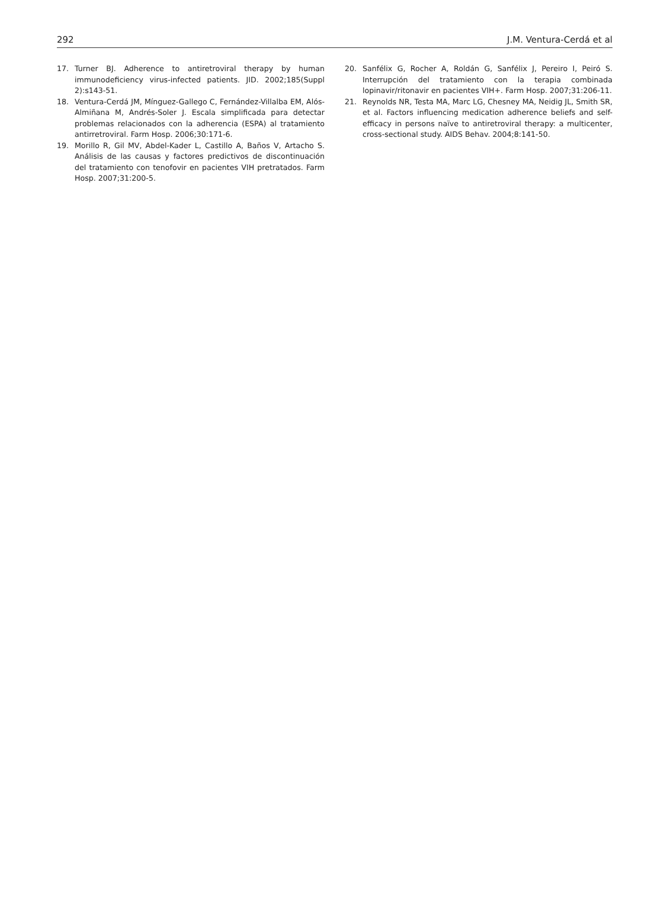292 J.M. Ventura-Cerdá et al
17. Turner BJ. Adherence to antiretroviral therapy by human immunodeficiency virus-infected patients. JID. 2002;185(Suppl 2):s143-51.
18. Ventura-Cerdá JM, Mínguez-Gallego C, Fernández-Villalba EM, Alós-Almiñana M, Andrés-Soler J. Escala simplificada para detectar problemas relacionados con la adherencia (ESPA) al tratamiento antirretroviral. Farm Hosp. 2006;30:171-6.
19. Morillo R, Gil MV, Abdel-Kader L, Castillo A, Baños V, Artacho S. Análisis de las causas y factores predictivos de discontinuación del tratamiento con tenofovir en pacientes VIH pretratados. Farm Hosp. 2007;31:200-5.
20. Sanfélix G, Rocher A, Roldán G, Sanfélix J, Pereiro I, Peiró S. Interrupción del tratamiento con la terapia combinada lopinavir/ritonavir en pacientes VIH+. Farm Hosp. 2007;31:206-11.
21. Reynolds NR, Testa MA, Marc LG, Chesney MA, Neidig JL, Smith SR, et al. Factors influencing medication adherence beliefs and self-efficacy in persons naïve to antiretroviral therapy: a multicenter, cross-sectional study. AIDS Behav. 2004;8:141-50.